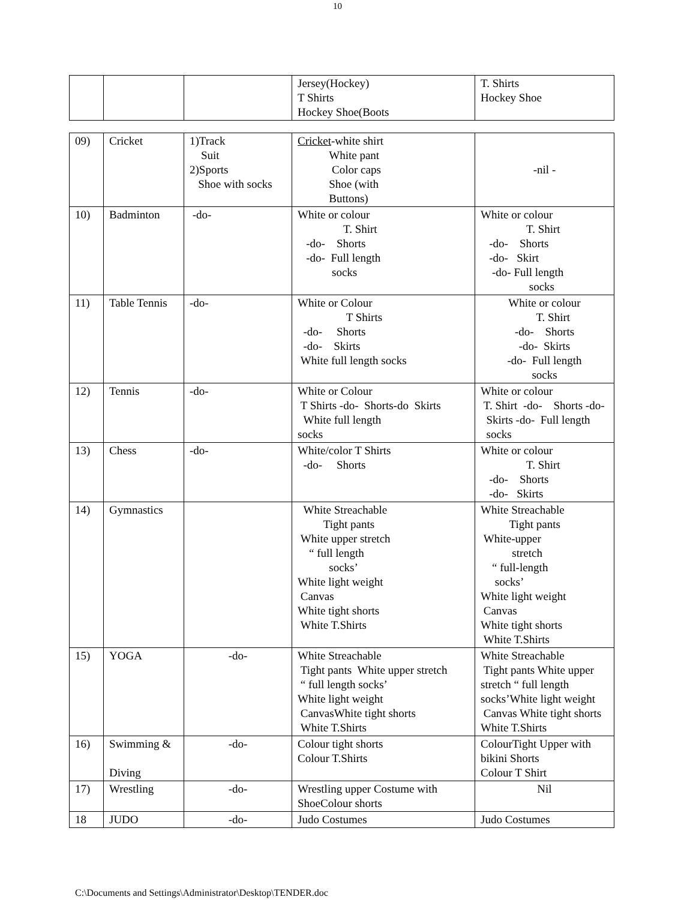10
| | | | Jersey(Hockey) T Shirts Hockey Shoe(Boots | T. Shirts Hockey Shoe |
| 09) | Cricket | 1)Track Suit 2)Sports Shoe with socks | Cricket -white shirt White pant Color caps Shoe (with Buttons) | -nil - |
| 10) | Badminton | -do- | White or colour T. Shirt -do- Shorts -do- Full length socks | White or colour T. Shirt -do- Shorts -do- Skirt -do- Full length socks |
| 11) | Table Tennis | -do- | White or Colour T Shirts -do- Shorts -do- Skirts White full length socks | White or colour T. Shirt -do- Shorts -do- Skirts -do- Full length socks |
| 12) | Tennis | -do- | White or Colour T Shirts -do- Shorts-do Skirts White full length socks | White or colour T. Shirt -do- Shorts -do- Skirts -do- Full length socks |
| 13) | Chess | -do- | White/color T Shirts -do- Shorts | White or colour T. Shirt -do- Shorts -do- Skirts |
| 14) | Gymnastics | | White Streachable Tight pants White upper stretch “ full length socks’ White light weight Canvas White tight shorts White T.Shirts | White Streachable Tight pants White-upper stretch “ full-length socks’ White light weight Canvas White tight shorts White T.Shirts |
| 15) | YOGA | -do- | White Streachable Tight pants White upper stretch “ full length socks’ White light weight CanvasWhite tight shorts White T.Shirts | White Streachable Tight pants White upper stretch “ full length socks’White light weight Canvas White tight shorts White T.Shirts |
| 16) | Swimming & Diving | -do- | Colour tight shorts Colour T.Shirts | ColourTight Upper with bikini Shorts Colour T Shirt |
| 17) | Wrestling | -do- | Wrestling upper Costume with ShoeColour shorts | Nil |
| 18 | JUDO | -do- | Judo Costumes | Judo Costumes |
C:\Documents and Settings\Administrator\Desktop\TENDER.doc